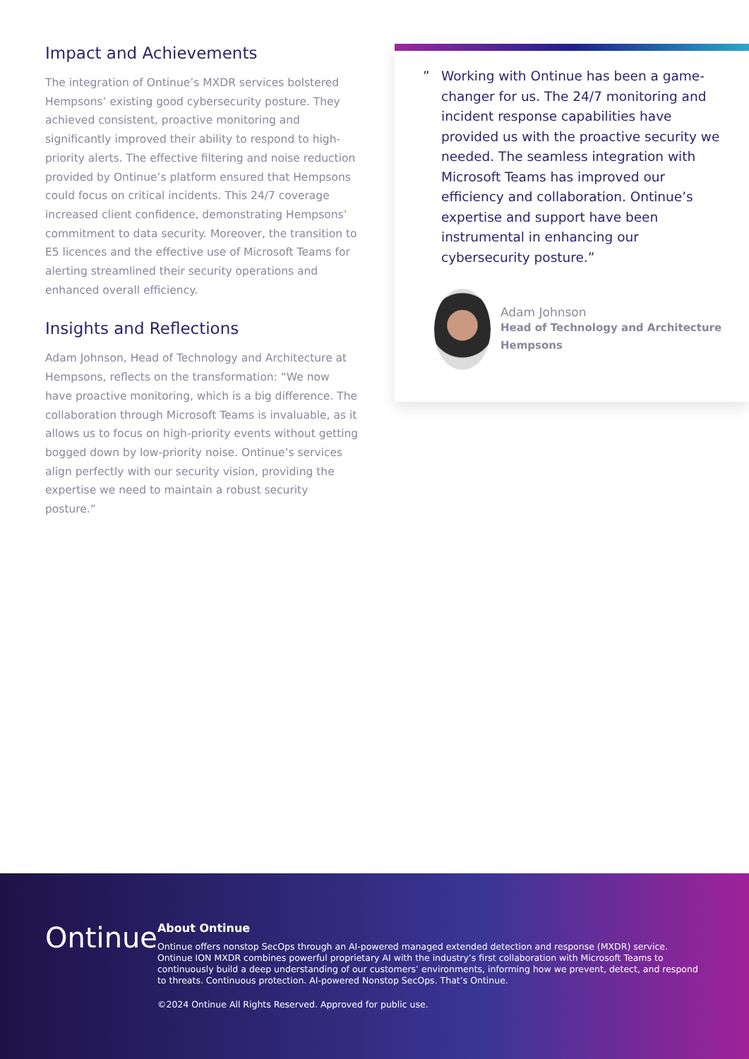Impact and Achievements
The integration of Ontinue’s MXDR services bolstered Hempsons’ existing good cybersecurity posture. They achieved consistent, proactive monitoring and significantly improved their ability to respond to high-priority alerts. The effective filtering and noise reduction provided by Ontinue’s platform ensured that Hempsons could focus on critical incidents. This 24/7 coverage increased client confidence, demonstrating Hempsons’ commitment to data security. Moreover, the transition to E5 licences and the effective use of Microsoft Teams for alerting streamlined their security operations and enhanced overall efficiency.
Insights and Reflections
Adam Johnson, Head of Technology and Architecture at Hempsons, reflects on the transformation: “We now have proactive monitoring, which is a big difference. The collaboration through Microsoft Teams is invaluable, as it allows us to focus on high-priority events without getting bogged down by low-priority noise. Ontinue’s services align perfectly with our security vision, providing the expertise we need to maintain a robust security posture.”
” Working with Ontinue has been a game-changer for us. The 24/7 monitoring and incident response capabilities have provided us with the proactive security we needed. The seamless integration with Microsoft Teams has improved our efficiency and collaboration. Ontinue’s expertise and support have been instrumental in enhancing our cybersecurity posture.”
Adam Johnson
Head of Technology and Architecture
Hempsons
Ontinue
About Ontinue
Ontinue offers nonstop SecOps through an AI-powered managed extended detection and response (MXDR) service. Ontinue ION MXDR combines powerful proprietary AI with the industry’s first collaboration with Microsoft Teams to continuously build a deep understanding of our customers’ environments, informing how we prevent, detect, and respond to threats. Continuous protection. AI-powered Nonstop SecOps. That’s Ontinue.
©2024 Ontinue All Rights Reserved. Approved for public use.